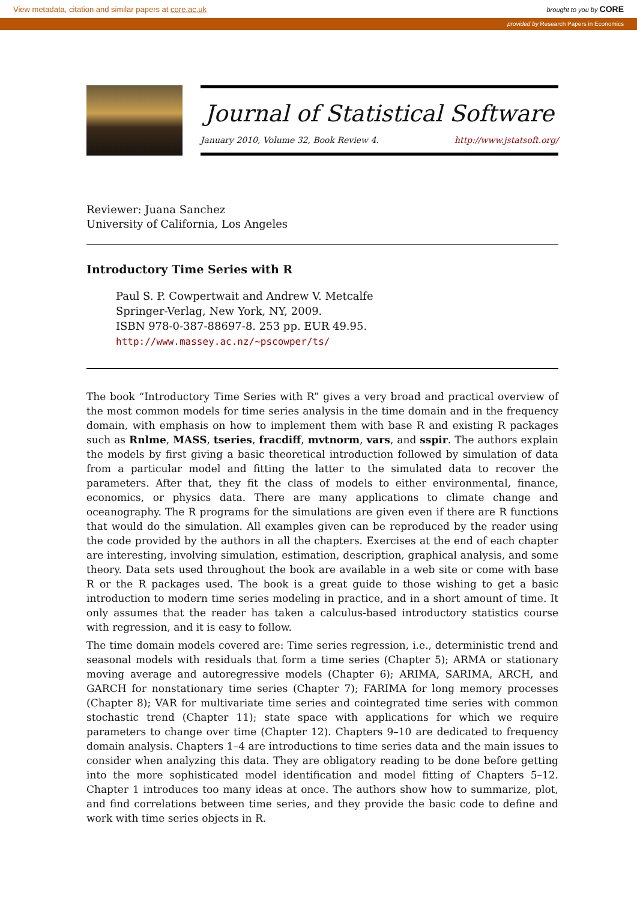View metadata, citation and similar papers at core.ac.uk brought to you by CORE
provided by Research Papers in Economics
Journal of Statistical Software
January 2010, Volume 32, Book Review 4. http://www.jstatsoft.org/
Reviewer: Juana Sanchez
University of California, Los Angeles
Introductory Time Series with R
Paul S. P. Cowpertwait and Andrew V. Metcalfe
Springer-Verlag, New York, NY, 2009.
ISBN 978-0-387-88697-8. 253 pp. EUR 49.95.
http://www.massey.ac.nz/~pscowper/ts/
The book “Introductory Time Series with R” gives a very broad and practical overview of the most common models for time series analysis in the time domain and in the frequency domain, with emphasis on how to implement them with base R and existing R packages such as Rnlme, MASS, tseries, fracdiff, mvtnorm, vars, and sspir. The authors explain the models by first giving a basic theoretical introduction followed by simulation of data from a particular model and fitting the latter to the simulated data to recover the parameters. After that, they fit the class of models to either environmental, finance, economics, or physics data. There are many applications to climate change and oceanography. The R programs for the simulations are given even if there are R functions that would do the simulation. All examples given can be reproduced by the reader using the code provided by the authors in all the chapters. Exercises at the end of each chapter are interesting, involving simulation, estimation, description, graphical analysis, and some theory. Data sets used throughout the book are available in a web site or come with base R or the R packages used. The book is a great guide to those wishing to get a basic introduction to modern time series modeling in practice, and in a short amount of time. It only assumes that the reader has taken a calculus-based introductory statistics course with regression, and it is easy to follow.
The time domain models covered are: Time series regression, i.e., deterministic trend and seasonal models with residuals that form a time series (Chapter 5); ARMA or stationary moving average and autoregressive models (Chapter 6); ARIMA, SARIMA, ARCH, and GARCH for nonstationary time series (Chapter 7); FARIMA for long memory processes (Chapter 8); VAR for multivariate time series and cointegrated time series with common stochastic trend (Chapter 11); state space with applications for which we require parameters to change over time (Chapter 12). Chapters 9–10 are dedicated to frequency domain analysis. Chapters 1–4 are introductions to time series data and the main issues to consider when analyzing this data. They are obligatory reading to be done before getting into the more sophisticated model identification and model fitting of Chapters 5–12. Chapter 1 introduces too many ideas at once. The authors show how to summarize, plot, and find correlations between time series, and they provide the basic code to define and work with time series objects in R.